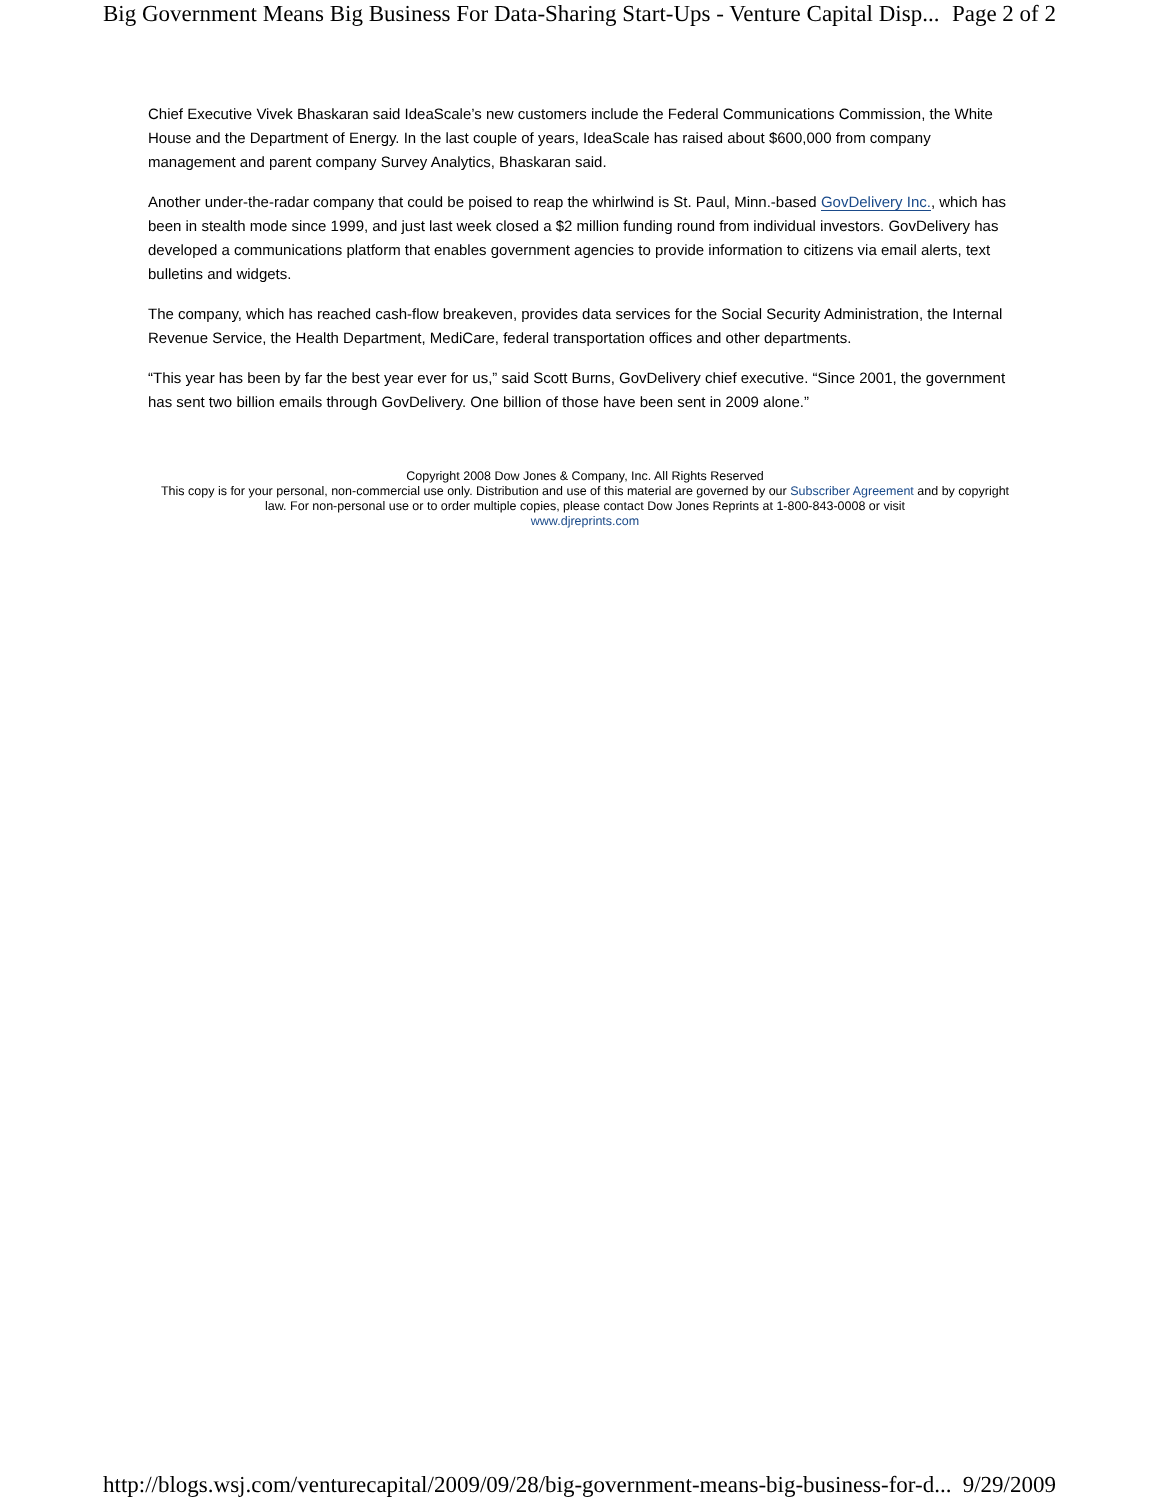Big Government Means Big Business For Data-Sharing Start-Ups - Venture Capital Disp... Page 2 of 2
Chief Executive Vivek Bhaskaran said IdeaScale’s new customers include the Federal Communications Commission, the White House and the Department of Energy. In the last couple of years, IdeaScale has raised about $600,000 from company management and parent company Survey Analytics, Bhaskaran said.
Another under-the-radar company that could be poised to reap the whirlwind is St. Paul, Minn.-based GovDelivery Inc., which has been in stealth mode since 1999, and just last week closed a $2 million funding round from individual investors. GovDelivery has developed a communications platform that enables government agencies to provide information to citizens via email alerts, text bulletins and widgets.
The company, which has reached cash-flow breakeven, provides data services for the Social Security Administration, the Internal Revenue Service, the Health Department, MediCare, federal transportation offices and other departments.
“This year has been by far the best year ever for us,” said Scott Burns, GovDelivery chief executive. “Since 2001, the government has sent two billion emails through GovDelivery. One billion of those have been sent in 2009 alone.”
Copyright 2008 Dow Jones & Company, Inc. All Rights Reserved
This copy is for your personal, non-commercial use only. Distribution and use of this material are governed by our Subscriber Agreement and by copyright law. For non-personal use or to order multiple copies, please contact Dow Jones Reprints at 1-800-843-0008 or visit
www.djreprints.com
http://blogs.wsj.com/venturecapital/2009/09/28/big-government-means-big-business-for-d... 9/29/2009